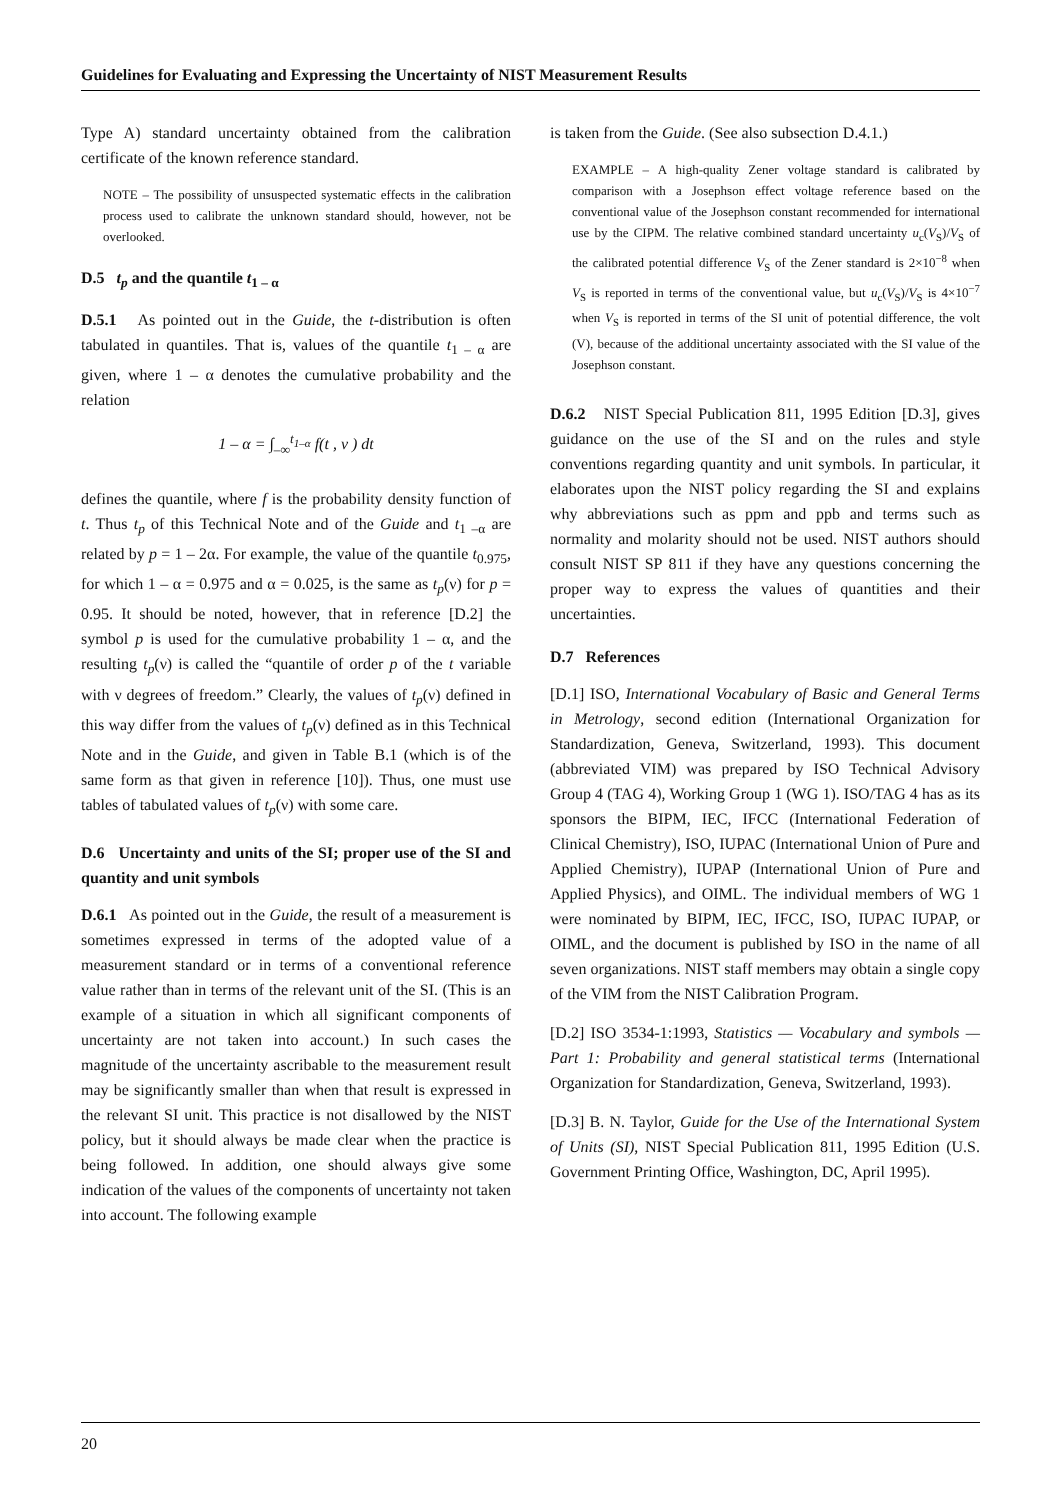Guidelines for Evaluating and Expressing the Uncertainty of NIST Measurement Results
Type A) standard uncertainty obtained from the calibration certificate of the known reference standard.
NOTE – The possibility of unsuspected systematic effects in the calibration process used to calibrate the unknown standard should, however, not be overlooked.
D.5 t<sub>p</sub> and the quantile t<sub>1 – α</sub>
D.5.1 As pointed out in the Guide, the t-distribution is often tabulated in quantiles. That is, values of the quantile t<sub>1 – α</sub> are given, where 1 – α denotes the cumulative probability and the relation
1 – α = ∫<sub>–∞</sub><sup>t<sub>1–α</sub></sup> f(t , ν ) dt
defines the quantile, where f is the probability density function of t. Thus t<sub>p</sub> of this Technical Note and of the Guide and t<sub>1 –α</sub> are related by p = 1 – 2α. For example, the value of the quantile t<sub>0.975</sub>, for which 1 – α = 0.975 and α = 0.025, is the same as t<sub>p</sub>(ν) for p = 0.95. It should be noted, however, that in reference [D.2] the symbol p is used for the cumulative probability 1 – α, and the resulting t<sub>p</sub>(ν) is called the “quantile of order p of the t variable with ν degrees of freedom.” Clearly, the values of t<sub>p</sub>(ν) defined in this way differ from the values of t<sub>p</sub>(ν) defined as in this Technical Note and in the Guide, and given in Table B.1 (which is of the same form as that given in reference [10]). Thus, one must use tables of tabulated values of t<sub>p</sub>(ν) with some care.
D.6 Uncertainty and units of the SI; proper use of the SI and quantity and unit symbols
D.6.1 As pointed out in the Guide, the result of a measurement is sometimes expressed in terms of the adopted value of a measurement standard or in terms of a conventional reference value rather than in terms of the relevant unit of the SI. (This is an example of a situation in which all significant components of uncertainty are not taken into account.) In such cases the magnitude of the uncertainty ascribable to the measurement result may be significantly smaller than when that result is expressed in the relevant SI unit. This practice is not disallowed by the NIST policy, but it should always be made clear when the practice is being followed. In addition, one should always give some indication of the values of the components of uncertainty not taken into account. The following example
is taken from the Guide. (See also subsection D.4.1.)
EXAMPLE – A high-quality Zener voltage standard is calibrated by comparison with a Josephson effect voltage reference based on the conventional value of the Josephson constant recommended for international use by the CIPM. The relative combined standard uncertainty u<sub>c</sub>(V<sub>S</sub>)/V<sub>S</sub> of the calibrated potential difference V<sub>S</sub> of the Zener standard is 2×10<sup>−8</sup> when V<sub>S</sub> is reported in terms of the conventional value, but u<sub>c</sub>(V<sub>S</sub>)/V<sub>S</sub> is 4×10<sup>−7</sup> when V<sub>S</sub> is reported in terms of the SI unit of potential difference, the volt (V), because of the additional uncertainty associated with the SI value of the Josephson constant.
D.6.2 NIST Special Publication 811, 1995 Edition [D.3], gives guidance on the use of the SI and on the rules and style conventions regarding quantity and unit symbols. In particular, it elaborates upon the NIST policy regarding the SI and explains why abbreviations such as ppm and ppb and terms such as normality and molarity should not be used. NIST authors should consult NIST SP 811 if they have any questions concerning the proper way to express the values of quantities and their uncertainties.
D.7 References
[D.1] ISO, International Vocabulary of Basic and General Terms in Metrology, second edition (International Organization for Standardization, Geneva, Switzerland, 1993). This document (abbreviated VIM) was prepared by ISO Technical Advisory Group 4 (TAG 4), Working Group 1 (WG 1). ISO/TAG 4 has as its sponsors the BIPM, IEC, IFCC (International Federation of Clinical Chemistry), ISO, IUPAC (International Union of Pure and Applied Chemistry), IUPAP (International Union of Pure and Applied Physics), and OIML. The individual members of WG 1 were nominated by BIPM, IEC, IFCC, ISO, IUPAC IUPAP, or OIML, and the document is published by ISO in the name of all seven organizations. NIST staff members may obtain a single copy of the VIM from the NIST Calibration Program.
[D.2] ISO 3534-1:1993, Statistics — Vocabulary and symbols — Part 1: Probability and general statistical terms (International Organization for Standardization, Geneva, Switzerland, 1993).
[D.3] B. N. Taylor, Guide for the Use of the International System of Units (SI), NIST Special Publication 811, 1995 Edition (U.S. Government Printing Office, Washington, DC, April 1995).
20